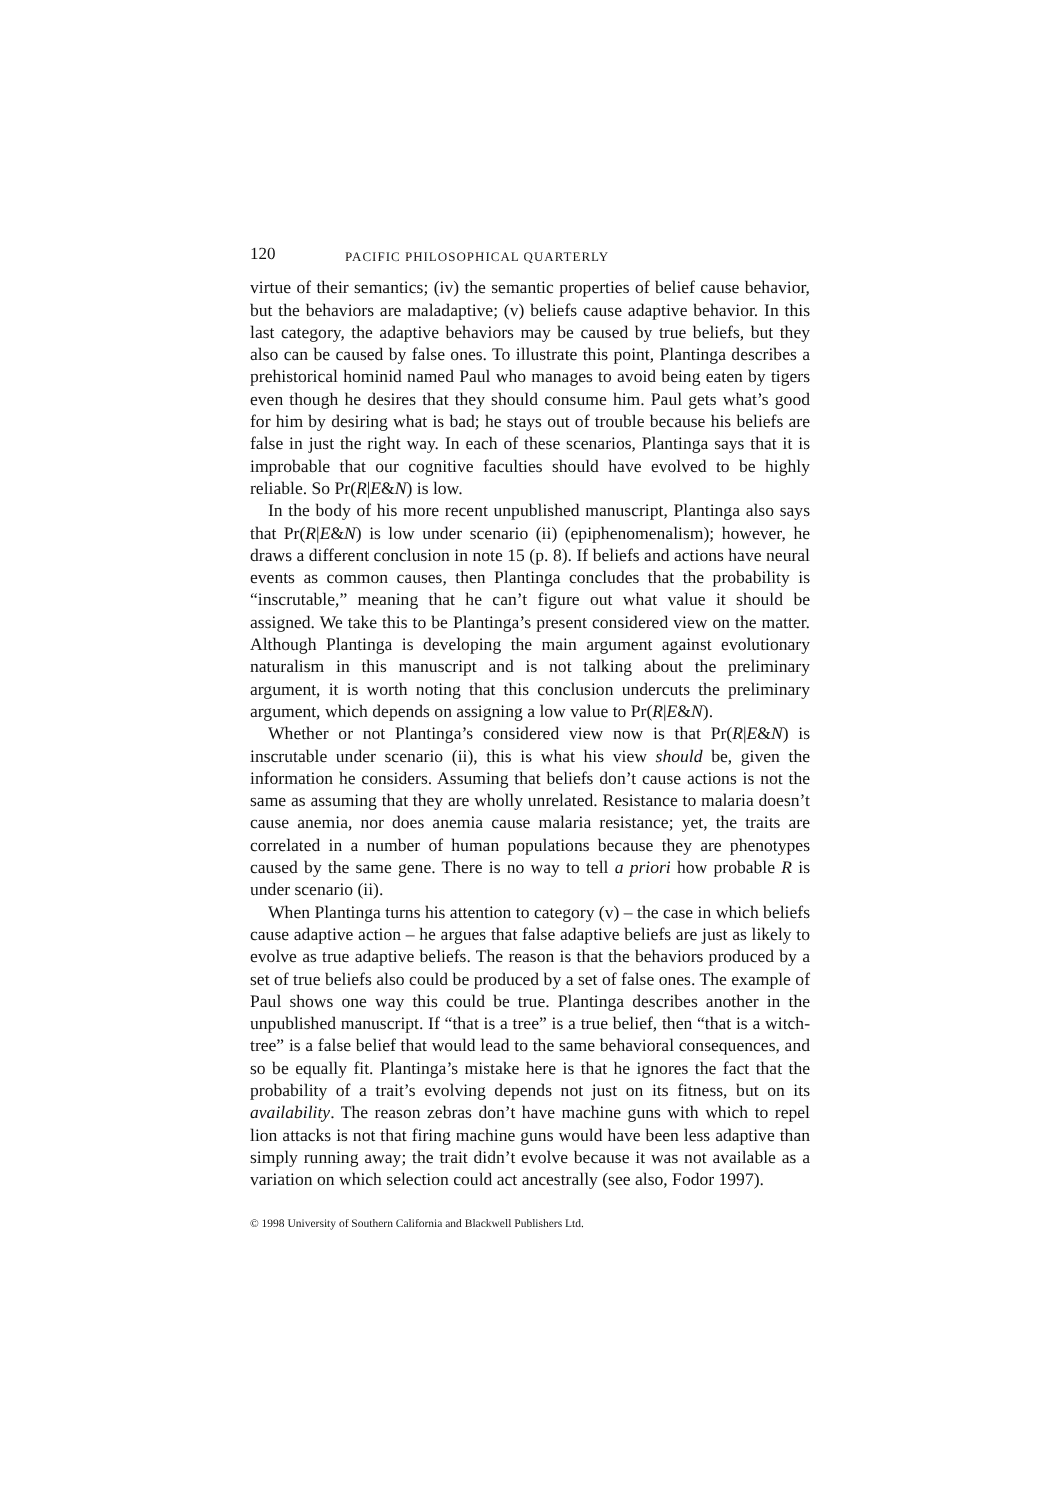120 PACIFIC PHILOSOPHICAL QUARTERLY
virtue of their semantics; (iv) the semantic properties of belief cause behavior, but the behaviors are maladaptive; (v) beliefs cause adaptive behavior. In this last category, the adaptive behaviors may be caused by true beliefs, but they also can be caused by false ones. To illustrate this point, Plantinga describes a prehistorical hominid named Paul who manages to avoid being eaten by tigers even though he desires that they should consume him. Paul gets what’s good for him by desiring what is bad; he stays out of trouble because his beliefs are false in just the right way. In each of these scenarios, Plantinga says that it is improbable that our cognitive faculties should have evolved to be highly reliable. So Pr(R|E&N) is low.
In the body of his more recent unpublished manuscript, Plantinga also says that Pr(R|E&N) is low under scenario (ii) (epiphenomenalism); however, he draws a different conclusion in note 15 (p. 8). If beliefs and actions have neural events as common causes, then Plantinga concludes that the probability is “inscrutable,” meaning that he can’t figure out what value it should be assigned. We take this to be Plantinga’s present considered view on the matter. Although Plantinga is developing the main argument against evolutionary naturalism in this manuscript and is not talking about the preliminary argument, it is worth noting that this conclusion undercuts the preliminary argument, which depends on assigning a low value to Pr(R|E&N).
Whether or not Plantinga’s considered view now is that Pr(R|E&N) is inscrutable under scenario (ii), this is what his view should be, given the information he considers. Assuming that beliefs don’t cause actions is not the same as assuming that they are wholly unrelated. Resistance to malaria doesn’t cause anemia, nor does anemia cause malaria resistance; yet, the traits are correlated in a number of human populations because they are phenotypes caused by the same gene. There is no way to tell a priori how probable R is under scenario (ii).
When Plantinga turns his attention to category (v) – the case in which beliefs cause adaptive action – he argues that false adaptive beliefs are just as likely to evolve as true adaptive beliefs. The reason is that the behaviors produced by a set of true beliefs also could be produced by a set of false ones. The example of Paul shows one way this could be true. Plantinga describes another in the unpublished manuscript. If “that is a tree” is a true belief, then “that is a witch-tree” is a false belief that would lead to the same behavioral consequences, and so be equally fit. Plantinga’s mistake here is that he ignores the fact that the probability of a trait’s evolving depends not just on its fitness, but on its availability. The reason zebras don’t have machine guns with which to repel lion attacks is not that firing machine guns would have been less adaptive than simply running away; the trait didn’t evolve because it was not available as a variation on which selection could act ancestrally (see also, Fodor 1997).
© 1998 University of Southern California and Blackwell Publishers Ltd.